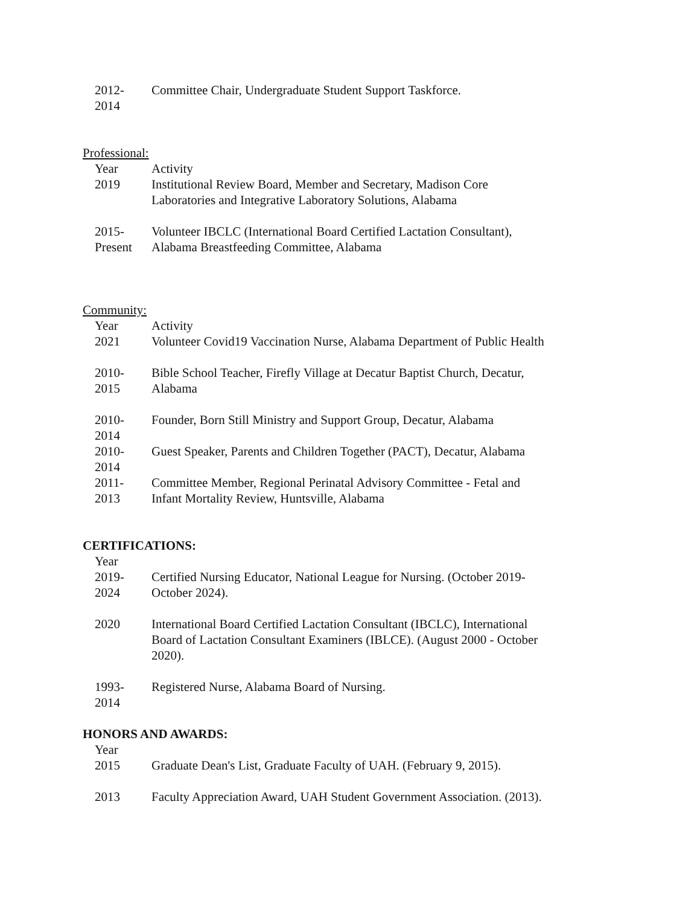| 2012- 2014 | Committee Chair, Undergraduate Student Support Taskforce. |
Professional:
| Year | Activity |
| --- | --- |
| 2019 | Institutional Review Board, Member and Secretary, Madison Core Laboratories and Integrative Laboratory Solutions, Alabama |
| 2015- Present | Volunteer IBCLC (International Board Certified Lactation Consultant), Alabama Breastfeeding Committee, Alabama |
Community:
| Year | Activity |
| --- | --- |
| 2021 | Volunteer Covid19 Vaccination Nurse, Alabama Department of Public Health |
| 2010- 2015 | Bible School Teacher, Firefly Village at Decatur Baptist Church, Decatur, Alabama |
| 2010- 2014 | Founder, Born Still Ministry and Support Group, Decatur, Alabama |
| 2010- 2014 | Guest Speaker, Parents and Children Together (PACT), Decatur, Alabama |
| 2011- 2013 | Committee Member, Regional Perinatal Advisory Committee - Fetal and Infant Mortality Review, Huntsville, Alabama |
CERTIFICATIONS:
| Year | |
| --- | --- |
| 2019- 2024 | Certified Nursing Educator, National League for Nursing. (October 2019- October 2024). |
| 2020 | International Board Certified Lactation Consultant (IBCLC), International Board of Lactation Consultant Examiners (IBLCE). (August 2000 - October 2020). |
| 1993- 2014 | Registered Nurse, Alabama Board of Nursing. |
HONORS AND AWARDS:
| Year | |
| --- | --- |
| 2015 | Graduate Dean's List, Graduate Faculty of UAH. (February 9, 2015). |
| 2013 | Faculty Appreciation Award, UAH Student Government Association. (2013). |